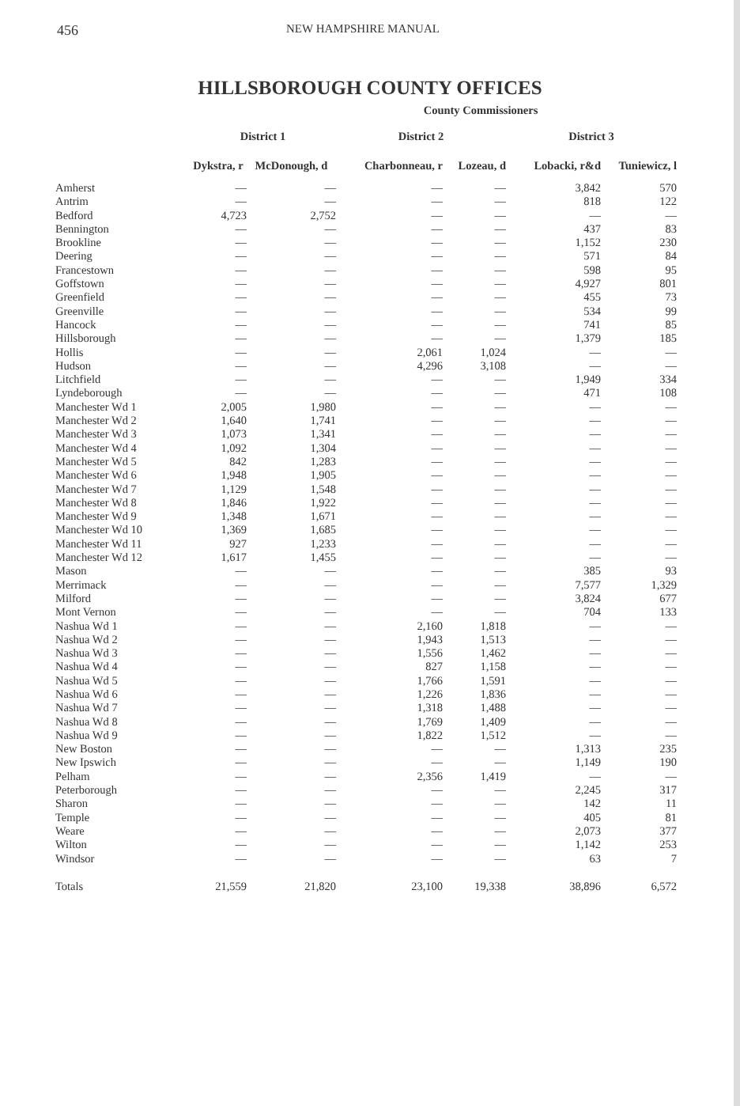456 NEW HAMPSHIRE MANUAL
HILLSBOROUGH COUNTY OFFICES
| | County Commissioners | | | | | |
| --- | --- | --- | --- | --- | --- | --- |
| | District 1 | | District 2 | | District 3 | |
| | Dykstra, r | McDonough, d | Charbonneau, r | Lozeau, d | Lobacki, r&d | Tuniewicz, l |
| Amherst | — | — | — | — | 3,842 | 570 |
| Antrim | — | — | — | — | 818 | 122 |
| Bedford | 4,723 | 2,752 | — | — | — | — |
| Bennington | — | — | — | — | 437 | 83 |
| Brookline | — | — | — | — | 1,152 | 230 |
| Deering | — | — | — | — | 571 | 84 |
| Francestown | — | — | — | — | 598 | 95 |
| Goffstown | — | — | — | — | 4,927 | 801 |
| Greenfield | — | — | — | — | 455 | 73 |
| Greenville | — | — | — | — | 534 | 99 |
| Hancock | — | — | — | — | 741 | 85 |
| Hillsborough | — | — | — | — | 1,379 | 185 |
| Hollis | — | — | 2,061 | 1,024 | — | — |
| Hudson | — | — | 4,296 | 3,108 | — | — |
| Litchfield | — | — | — | — | 1,949 | 334 |
| Lyndeborough | — | — | — | — | 471 | 108 |
| Manchester Wd 1 | 2,005 | 1,980 | — | — | — | — |
| Manchester Wd 2 | 1,640 | 1,741 | — | — | — | — |
| Manchester Wd 3 | 1,073 | 1,341 | — | — | — | — |
| Manchester Wd 4 | 1,092 | 1,304 | — | — | — | — |
| Manchester Wd 5 | 842 | 1,283 | — | — | — | — |
| Manchester Wd 6 | 1,948 | 1,905 | — | — | — | — |
| Manchester Wd 7 | 1,129 | 1,548 | — | — | — | — |
| Manchester Wd 8 | 1,846 | 1,922 | — | — | — | — |
| Manchester Wd 9 | 1,348 | 1,671 | — | — | — | — |
| Manchester Wd 10 | 1,369 | 1,685 | — | — | — | — |
| Manchester Wd 11 | 927 | 1,233 | — | — | — | — |
| Manchester Wd 12 | 1,617 | 1,455 | — | — | — | — |
| Mason | — | — | — | — | 385 | 93 |
| Merrimack | — | — | — | — | 7,577 | 1,329 |
| Milford | — | — | — | — | 3,824 | 677 |
| Mont Vernon | — | — | — | — | 704 | 133 |
| Nashua Wd 1 | — | — | 2,160 | 1,818 | — | — |
| Nashua Wd 2 | — | — | 1,943 | 1,513 | — | — |
| Nashua Wd 3 | — | — | 1,556 | 1,462 | — | — |
| Nashua Wd 4 | — | — | 827 | 1,158 | — | — |
| Nashua Wd 5 | — | — | 1,766 | 1,591 | — | — |
| Nashua Wd 6 | — | — | 1,226 | 1,836 | — | — |
| Nashua Wd 7 | — | — | 1,318 | 1,488 | — | — |
| Nashua Wd 8 | — | — | 1,769 | 1,409 | — | — |
| Nashua Wd 9 | — | — | 1,822 | 1,512 | — | — |
| New Boston | — | — | — | — | 1,313 | 235 |
| New Ipswich | — | — | — | — | 1,149 | 190 |
| Pelham | — | — | 2,356 | 1,419 | — | — |
| Peterborough | — | — | — | — | 2,245 | 317 |
| Sharon | — | — | — | — | 142 | 11 |
| Temple | — | — | — | — | 405 | 81 |
| Weare | — | — | — | — | 2,073 | 377 |
| Wilton | — | — | — | — | 1,142 | 253 |
| Windsor | — | — | — | — | 63 | 7 |
| Totals | 21,559 | 21,820 | 23,100 | 19,338 | 38,896 | 6,572 |